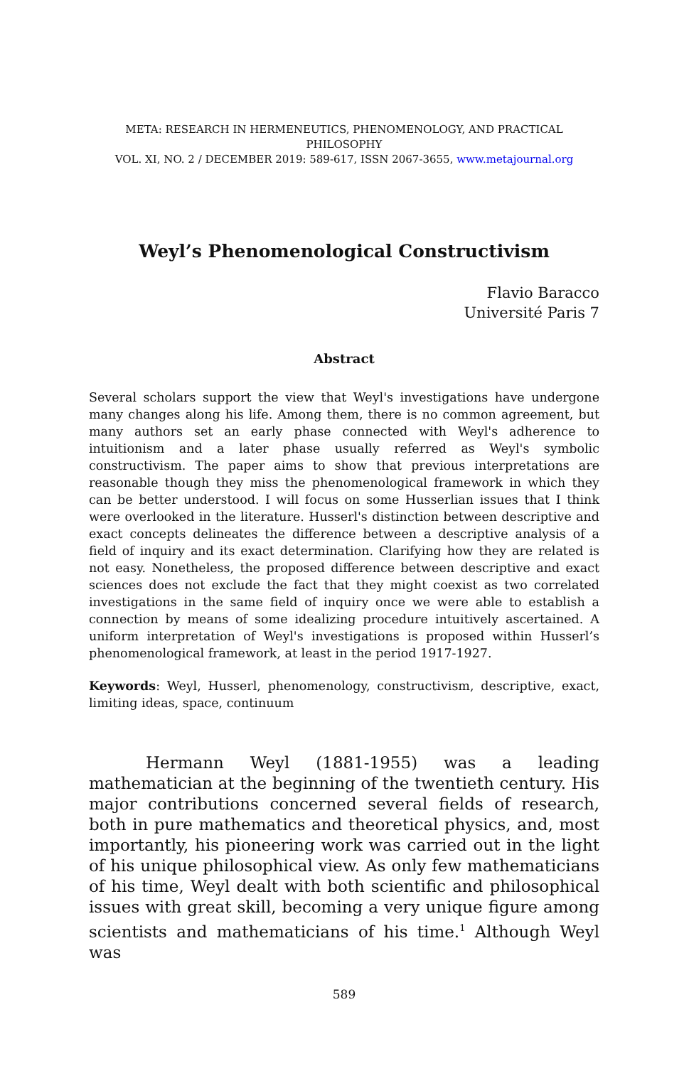META: RESEARCH IN HERMENEUTICS, PHENOMENOLOGY, AND PRACTICAL PHILOSOPHY
VOL. XI, NO. 2 / DECEMBER 2019: 589-617, ISSN 2067-3655, www.metajournal.org
Weyl’s Phenomenological Constructivism
Flavio Baracco
Université Paris 7
Abstract
Several scholars support the view that Weyl's investigations have undergone many changes along his life. Among them, there is no common agreement, but many authors set an early phase connected with Weyl's adherence to intuitionism and a later phase usually referred as Weyl's symbolic constructivism. The paper aims to show that previous interpretations are reasonable though they miss the phenomenological framework in which they can be better understood. I will focus on some Husserlian issues that I think were overlooked in the literature. Husserl's distinction between descriptive and exact concepts delineates the difference between a descriptive analysis of a field of inquiry and its exact determination. Clarifying how they are related is not easy. Nonetheless, the proposed difference between descriptive and exact sciences does not exclude the fact that they might coexist as two correlated investigations in the same field of inquiry once we were able to establish a connection by means of some idealizing procedure intuitively ascertained. A uniform interpretation of Weyl's investigations is proposed within Husserl’s phenomenological framework, at least in the period 1917-1927.
Keywords: Weyl, Husserl, phenomenology, constructivism, descriptive, exact, limiting ideas, space, continuum
Hermann Weyl (1881-1955) was a leading mathematician at the beginning of the twentieth century. His major contributions concerned several fields of research, both in pure mathematics and theoretical physics, and, most importantly, his pioneering work was carried out in the light of his unique philosophical view. As only few mathematicians of his time, Weyl dealt with both scientific and philosophical issues with great skill, becoming a very unique figure among scientists and mathematicians of his time.<sup>1</sup> Although Weyl was
589